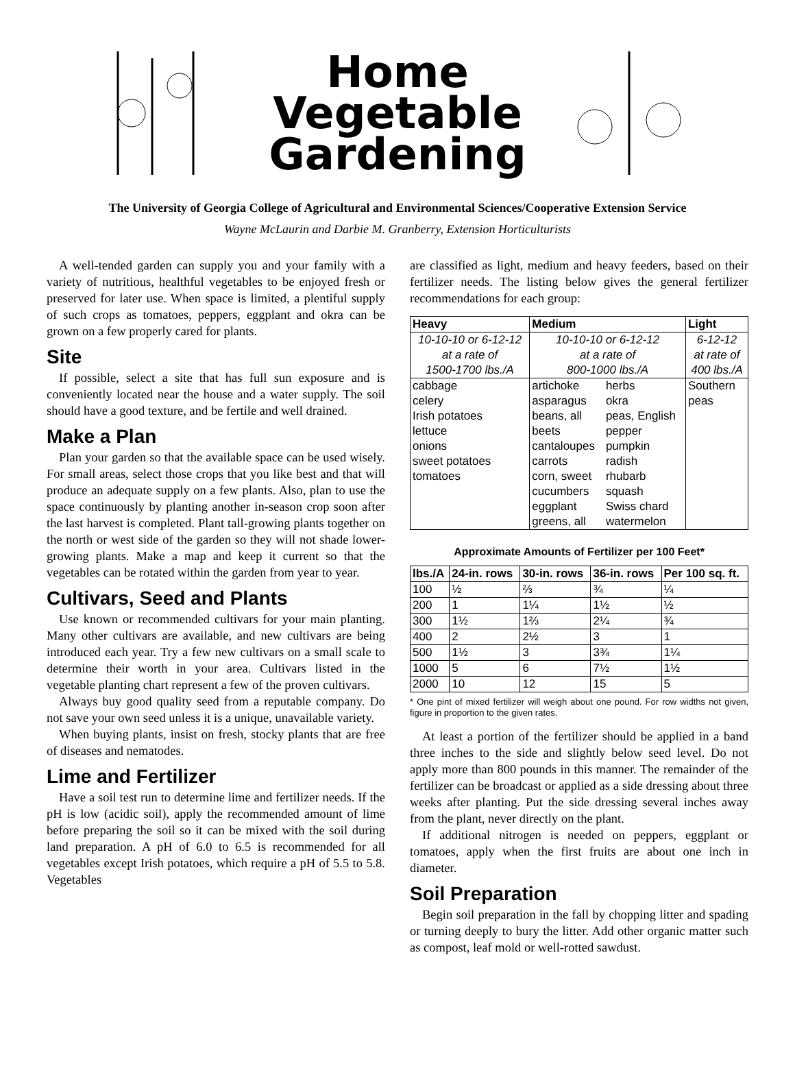Home
Vegetable
Gardening
The University of Georgia College of Agricultural and Environmental Sciences/Cooperative Extension Service
Wayne McLaurin and Darbie M. Granberry, Extension Horticulturists
A well-tended garden can supply you and your family with a variety of nutritious, healthful vegetables to be enjoyed fresh or preserved for later use. When space is limited, a plentiful supply of such crops as tomatoes, peppers, eggplant and okra can be grown on a few properly cared for plants.
Site
If possible, select a site that has full sun exposure and is conveniently located near the house and a water supply. The soil should have a good texture, and be fertile and well drained.
Make a Plan
Plan your garden so that the available space can be used wisely. For small areas, select those crops that you like best and that will produce an adequate supply on a few plants. Also, plan to use the space continuously by planting another in-season crop soon after the last harvest is completed. Plant tall-growing plants together on the north or west side of the garden so they will not shade lower-growing plants. Make a map and keep it current so that the vegetables can be rotated within the garden from year to year.
Cultivars, Seed and Plants
Use known or recommended cultivars for your main planting. Many other cultivars are available, and new cultivars are being introduced each year. Try a few new cultivars on a small scale to determine their worth in your area. Cultivars listed in the vegetable planting chart represent a few of the proven cultivars.
Always buy good quality seed from a reputable company. Do not save your own seed unless it is a unique, unavailable variety.
When buying plants, insist on fresh, stocky plants that are free of diseases and nematodes.
Lime and Fertilizer
Have a soil test run to determine lime and fertilizer needs. If the pH is low (acidic soil), apply the recommended amount of lime before preparing the soil so it can be mixed with the soil during land preparation. A pH of 6.0 to 6.5 is recommended for all vegetables except Irish potatoes, which require a pH of 5.5 to 5.8. Vegetables
are classified as light, medium and heavy feeders, based on their fertilizer needs. The listing below gives the general fertilizer recommendations for each group:
| Heavy | Medium | | Light |
| --- | --- | --- | --- |
| 10-10-10 or 6-12-12 at a rate of 1500-1700 lbs./A | 10-10-10 or 6-12-12 at a rate of 800-1000 lbs./A | | 6-12-12 at rate of 400 lbs./A |
| cabbage celery Irish potatoes lettuce onions sweet potatoes tomatoes | artichoke asparagus beans, all beets cantaloupes carrots corn, sweet cucumbers eggplant greens, all | herbs okra peas, English pepper pumpkin radish rhubarb squash Swiss chard watermelon | Southern peas |
Approximate Amounts of Fertilizer per 100 Feet*
| lbs./A | 24-in. rows | 30-in. rows | 36-in. rows | Per 100 sq. ft. |
| --- | --- | --- | --- | --- |
| 100 | ½ | ⅔ | ¾ | ¼ |
| 200 | 1 | 1¼ | 1½ | ½ |
| 300 | 1½ | 1⅔ | 2¼ | ¾ |
| 400 | 2 | 2½ | 3 | 1 |
| 500 | 1½ | 3 | 3¾ | 1¼ |
| 1000 | 5 | 6 | 7½ | 1½ |
| 2000 | 10 | 12 | 15 | 5 |
* One pint of mixed fertilizer will weigh about one pound. For row widths not given, figure in proportion to the given rates.
At least a portion of the fertilizer should be applied in a band three inches to the side and slightly below seed level. Do not apply more than 800 pounds in this manner. The remainder of the fertilizer can be broadcast or applied as a side dressing about three weeks after planting. Put the side dressing several inches away from the plant, never directly on the plant.
If additional nitrogen is needed on peppers, eggplant or tomatoes, apply when the first fruits are about one inch in diameter.
Soil Preparation
Begin soil preparation in the fall by chopping litter and spading or turning deeply to bury the litter. Add other organic matter such as compost, leaf mold or well-rotted sawdust.